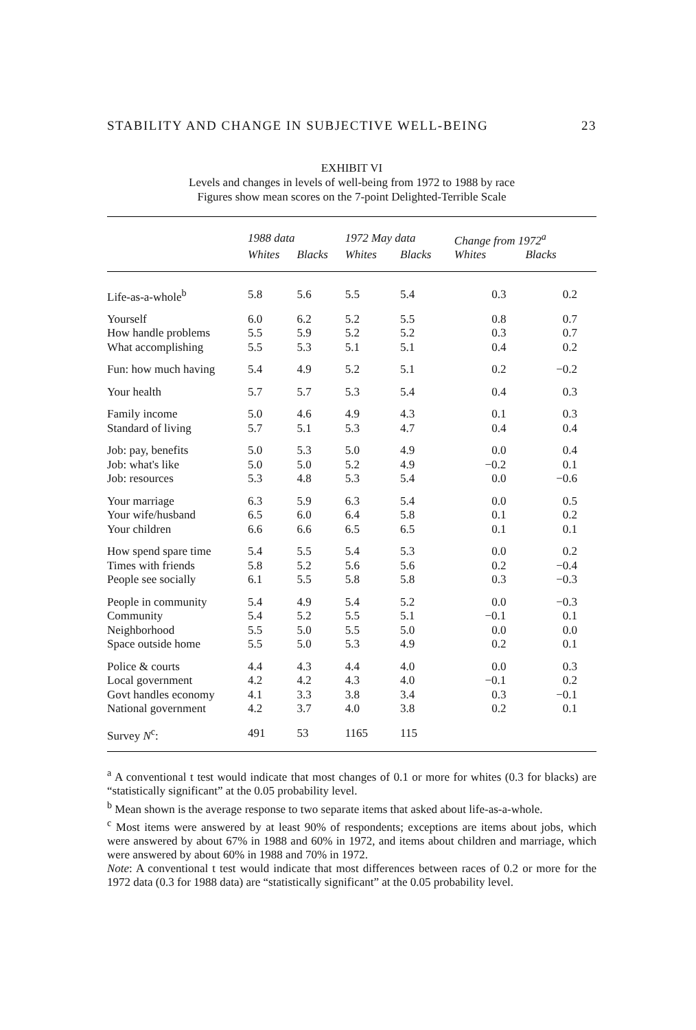STABILITY AND CHANGE IN SUBJECTIVE WELL-BEING 23
EXHIBIT VI
Levels and changes in levels of well-being from 1972 to 1988 by race
Figures show mean scores on the 7-point Delighted-Terrible Scale
| | 1988 data | | 1972 May data | | Change from 1972<sup>a</sup> | |
| --- | --- | --- | --- | --- | --- | --- |
| | Whites | Blacks | Whites | Blacks | Whites | Blacks |
| Life-as-a-whole<sup>b</sup> | 5.8 | 5.6 | 5.5 | 5.4 | 0.3 | 0.2 |
| Yourself | 6.0 | 6.2 | 5.2 | 5.5 | 0.8 | 0.7 |
| How handle problems | 5.5 | 5.9 | 5.2 | 5.2 | 0.3 | 0.7 |
| What accomplishing | 5.5 | 5.3 | 5.1 | 5.1 | 0.4 | 0.2 |
| Fun: how much having | 5.4 | 4.9 | 5.2 | 5.1 | 0.2 | −0.2 |
| Your health | 5.7 | 5.7 | 5.3 | 5.4 | 0.4 | 0.3 |
| Family income | 5.0 | 4.6 | 4.9 | 4.3 | 0.1 | 0.3 |
| Standard of living | 5.7 | 5.1 | 5.3 | 4.7 | 0.4 | 0.4 |
| Job: pay, benefits | 5.0 | 5.3 | 5.0 | 4.9 | 0.0 | 0.4 |
| Job: what's like | 5.0 | 5.0 | 5.2 | 4.9 | −0.2 | 0.1 |
| Job: resources | 5.3 | 4.8 | 5.3 | 5.4 | 0.0 | −0.6 |
| Your marriage | 6.3 | 5.9 | 6.3 | 5.4 | 0.0 | 0.5 |
| Your wife/husband | 6.5 | 6.0 | 6.4 | 5.8 | 0.1 | 0.2 |
| Your children | 6.6 | 6.6 | 6.5 | 6.5 | 0.1 | 0.1 |
| How spend spare time | 5.4 | 5.5 | 5.4 | 5.3 | 0.0 | 0.2 |
| Times with friends | 5.8 | 5.2 | 5.6 | 5.6 | 0.2 | −0.4 |
| People see socially | 6.1 | 5.5 | 5.8 | 5.8 | 0.3 | −0.3 |
| People in community | 5.4 | 4.9 | 5.4 | 5.2 | 0.0 | −0.3 |
| Community | 5.4 | 5.2 | 5.5 | 5.1 | −0.1 | 0.1 |
| Neighborhood | 5.5 | 5.0 | 5.5 | 5.0 | 0.0 | 0.0 |
| Space outside home | 5.5 | 5.0 | 5.3 | 4.9 | 0.2 | 0.1 |
| Police & courts | 4.4 | 4.3 | 4.4 | 4.0 | 0.0 | 0.3 |
| Local government | 4.2 | 4.2 | 4.3 | 4.0 | −0.1 | 0.2 |
| Govt handles economy | 4.1 | 3.3 | 3.8 | 3.4 | 0.3 | −0.1 |
| National government | 4.2 | 3.7 | 4.0 | 3.8 | 0.2 | 0.1 |
| Survey N<sup>c</sup>: | 491 | 53 | 1165 | 115 | | |
<sup>a</sup> A conventional t test would indicate that most changes of 0.1 or more for whites (0.3 for blacks) are “statistically significant” at the 0.05 probability level.
<sup>b</sup> Mean shown is the average response to two separate items that asked about life-as-a-whole.
<sup>c</sup> Most items were answered by at least 90% of respondents; exceptions are items about jobs, which were answered by about 67% in 1988 and 60% in 1972, and items about children and marriage, which were answered by about 60% in 1988 and 70% in 1972.
Note: A conventional t test would indicate that most differences between races of 0.2 or more for the 1972 data (0.3 for 1988 data) are “statistically significant” at the 0.05 probability level.